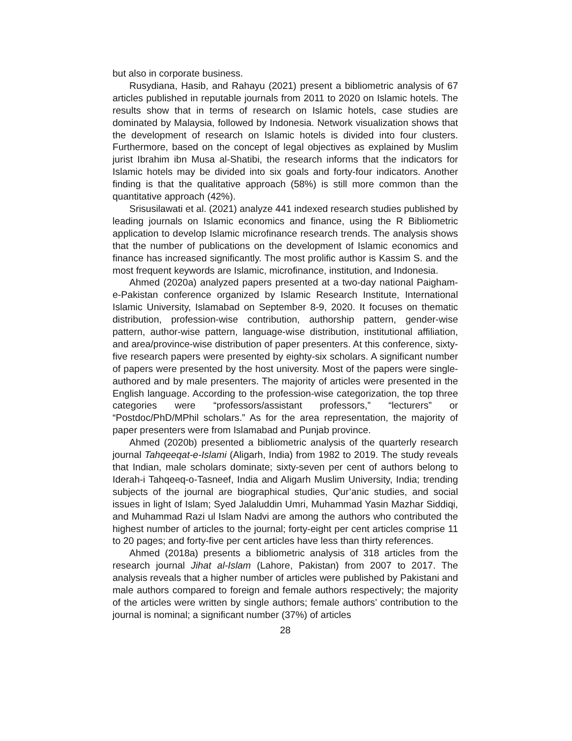but also in corporate business.
Rusydiana, Hasib, and Rahayu (2021) present a bibliometric analysis of 67 articles published in reputable journals from 2011 to 2020 on Islamic hotels. The results show that in terms of research on Islamic hotels, case studies are dominated by Malaysia, followed by Indonesia. Network visualization shows that the development of research on Islamic hotels is divided into four clusters. Furthermore, based on the concept of legal objectives as explained by Muslim jurist Ibrahim ibn Musa al-Shatibi, the research informs that the indicators for Islamic hotels may be divided into six goals and forty-four indicators. Another finding is that the qualitative approach (58%) is still more common than the quantitative approach (42%).
Srisusilawati et al. (2021) analyze 441 indexed research studies published by leading journals on Islamic economics and finance, using the R Bibliometric application to develop Islamic microfinance research trends. The analysis shows that the number of publications on the development of Islamic economics and finance has increased significantly. The most prolific author is Kassim S. and the most frequent keywords are Islamic, microfinance, institution, and Indonesia.
Ahmed (2020a) analyzed papers presented at a two-day national Paigham-e-Pakistan conference organized by Islamic Research Institute, International Islamic University, Islamabad on September 8-9, 2020. It focuses on thematic distribution, profession-wise contribution, authorship pattern, gender-wise pattern, author-wise pattern, language-wise distribution, institutional affiliation, and area/province-wise distribution of paper presenters. At this conference, sixty-five research papers were presented by eighty-six scholars. A significant number of papers were presented by the host university. Most of the papers were single-authored and by male presenters. The majority of articles were presented in the English language. According to the profession-wise categorization, the top three categories were “professors/assistant professors,” “lecturers” or “Postdoc/PhD/MPhil scholars.” As for the area representation, the majority of paper presenters were from Islamabad and Punjab province.
Ahmed (2020b) presented a bibliometric analysis of the quarterly research journal Tahqeeqat-e-Islami (Aligarh, India) from 1982 to 2019. The study reveals that Indian, male scholars dominate; sixty-seven per cent of authors belong to Iderah-i Tahqeeq-o-Tasneef, India and Aligarh Muslim University, India; trending subjects of the journal are biographical studies, Qur’anic studies, and social issues in light of Islam; Syed Jalaluddin Umri, Muhammad Yasin Mazhar Siddiqi, and Muhammad Razi ul Islam Nadvi are among the authors who contributed the highest number of articles to the journal; forty-eight per cent articles comprise 11 to 20 pages; and forty-five per cent articles have less than thirty references.
Ahmed (2018a) presents a bibliometric analysis of 318 articles from the research journal Jihat al-Islam (Lahore, Pakistan) from 2007 to 2017. The analysis reveals that a higher number of articles were published by Pakistani and male authors compared to foreign and female authors respectively; the majority of the articles were written by single authors; female authors’ contribution to the journal is nominal; a significant number (37%) of articles
28